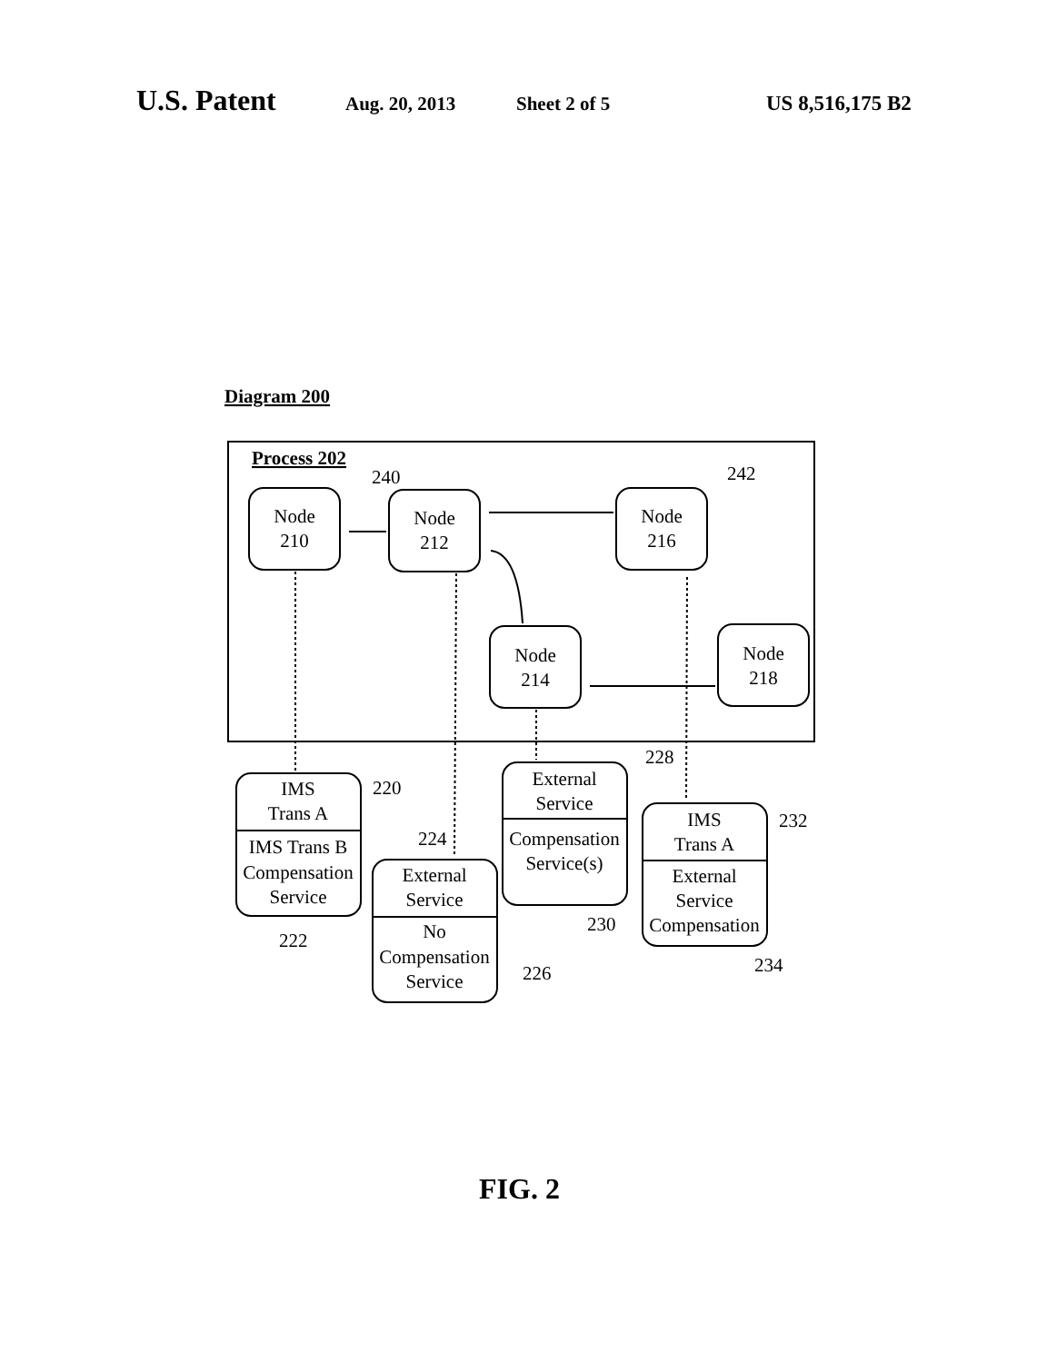U.S. Patent Aug. 20, 2013 Sheet 2 of 5 US 8,516,175 B2
Diagram 200
Process 202
Node
210
Node
212
Node
216
Node
214
Node
218
IMS
Trans A
IMS Trans B
Compensation
Service
External
Service
No
Compensation
Service
External
Service
Compensation
Service(s)
IMS
Trans A
External
Service
Compensation
240
242
220
222
224
226
228
230
232
234
FIG. 2